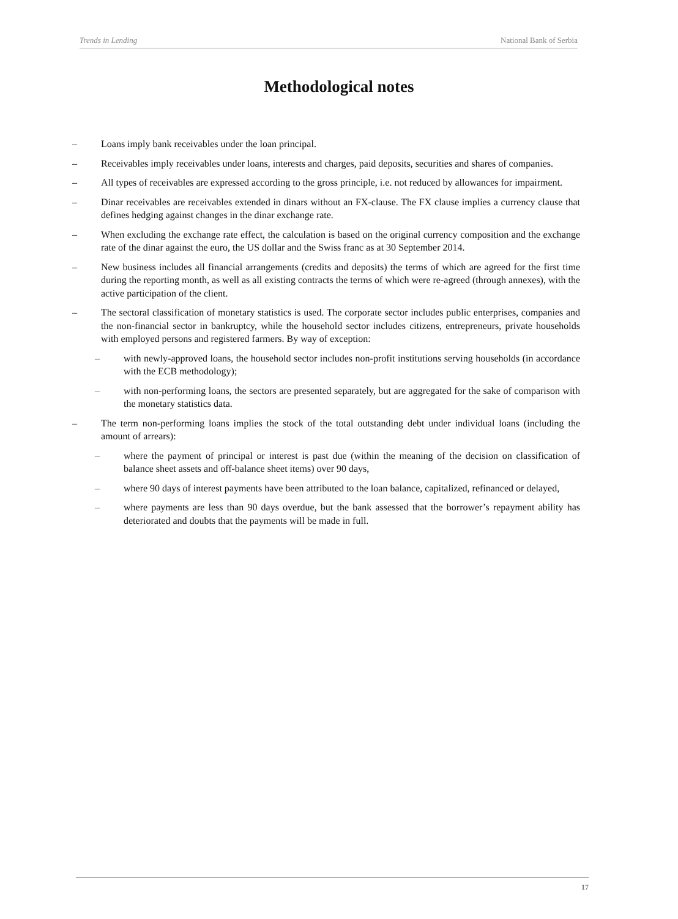Trends in Lending National Bank of Serbia
Methodological notes
– Loans imply bank receivables under the loan principal.
– Receivables imply receivables under loans, interests and charges, paid deposits, securities and shares of companies.
– All types of receivables are expressed according to the gross principle, i.e. not reduced by allowances for impairment.
– Dinar receivables are receivables extended in dinars without an FX-clause. The FX clause implies a currency clause that defines hedging against changes in the dinar exchange rate.
– When excluding the exchange rate effect, the calculation is based on the original currency composition and the exchange rate of the dinar against the euro, the US dollar and the Swiss franc as at 30 September 2014.
– New business includes all financial arrangements (credits and deposits) the terms of which are agreed for the first time during the reporting month, as well as all existing contracts the terms of which were re-agreed (through annexes), with the active participation of the client.
– The sectoral classification of monetary statistics is used. The corporate sector includes public enterprises, companies and the non-financial sector in bankruptcy, while the household sector includes citizens, entrepreneurs, private households with employed persons and registered farmers. By way of exception:
– with newly-approved loans, the household sector includes non-profit institutions serving households (in accordance with the ECB methodology);
– with non-performing loans, the sectors are presented separately, but are aggregated for the sake of comparison with the monetary statistics data.
– The term non-performing loans implies the stock of the total outstanding debt under individual loans (including the amount of arrears):
– where the payment of principal or interest is past due (within the meaning of the decision on classification of balance sheet assets and off-balance sheet items) over 90 days,
– where 90 days of interest payments have been attributed to the loan balance, capitalized, refinanced or delayed,
– where payments are less than 90 days overdue, but the bank assessed that the borrower’s repayment ability has deteriorated and doubts that the payments will be made in full.
17